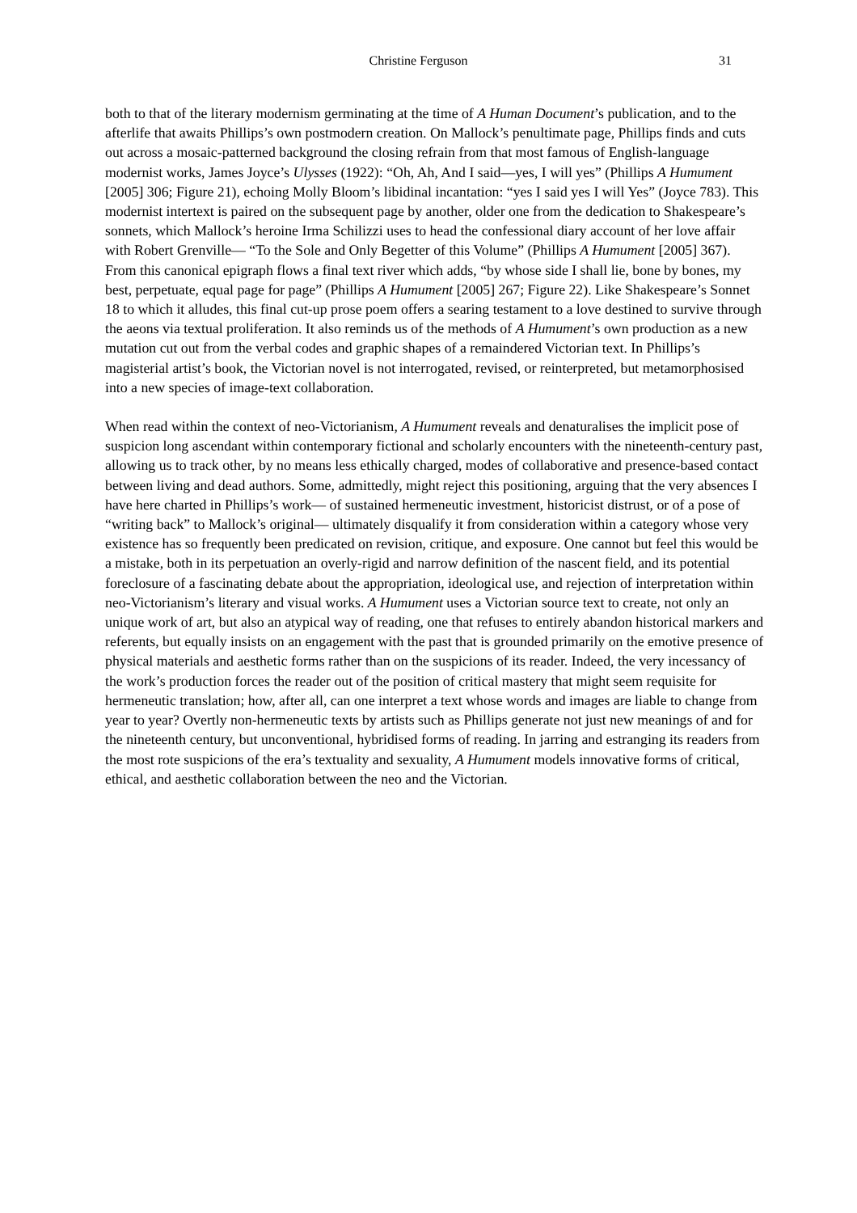Christine Ferguson
31
both to that of the literary modernism germinating at the time of A Human Document’s publication, and to the afterlife that awaits Phillips’s own postmodern creation. On Mallock’s penultimate page, Phillips finds and cuts out across a mosaic-patterned background the closing refrain from that most famous of English-language modernist works, James Joyce’s Ulysses (1922): “Oh, Ah, And I said—yes, I will yes” (Phillips A Humument [2005] 306; Figure 21), echoing Molly Bloom’s libidinal incantation: “yes I said yes I will Yes” (Joyce 783). This modernist intertext is paired on the subsequent page by another, older one from the dedication to Shakespeare’s sonnets, which Mallock’s heroine Irma Schilizzi uses to head the confessional diary account of her love affair with Robert Grenville— “To the Sole and Only Begetter of this Volume” (Phillips A Humument [2005] 367). From this canonical epigraph flows a final text river which adds, “by whose side I shall lie, bone by bones, my best, perpetuate, equal page for page” (Phillips A Humument [2005] 267; Figure 22). Like Shakespeare’s Sonnet 18 to which it alludes, this final cut-up prose poem offers a searing testament to a love destined to survive through the aeons via textual proliferation. It also reminds us of the methods of A Humument’s own production as a new mutation cut out from the verbal codes and graphic shapes of a remaindered Victorian text. In Phillips’s magisterial artist’s book, the Victorian novel is not interrogated, revised, or reinterpreted, but metamorphosised into a new species of image-text collaboration.
When read within the context of neo-Victorianism, A Humument reveals and denaturalises the implicit pose of suspicion long ascendant within contemporary fictional and scholarly encounters with the nineteenth-century past, allowing us to track other, by no means less ethically charged, modes of collaborative and presence-based contact between living and dead authors. Some, admittedly, might reject this positioning, arguing that the very absences I have here charted in Phillips’s work— of sustained hermeneutic investment, historicist distrust, or of a pose of “writing back” to Mallock’s original— ultimately disqualify it from consideration within a category whose very existence has so frequently been predicated on revision, critique, and exposure. One cannot but feel this would be a mistake, both in its perpetuation an overly-rigid and narrow definition of the nascent field, and its potential foreclosure of a fascinating debate about the appropriation, ideological use, and rejection of interpretation within neo-Victorianism’s literary and visual works. A Humument uses a Victorian source text to create, not only an unique work of art, but also an atypical way of reading, one that refuses to entirely abandon historical markers and referents, but equally insists on an engagement with the past that is grounded primarily on the emotive presence of physical materials and aesthetic forms rather than on the suspicions of its reader. Indeed, the very incessancy of the work’s production forces the reader out of the position of critical mastery that might seem requisite for hermeneutic translation; how, after all, can one interpret a text whose words and images are liable to change from year to year? Overtly non-hermeneutic texts by artists such as Phillips generate not just new meanings of and for the nineteenth century, but unconventional, hybridised forms of reading. In jarring and estranging its readers from the most rote suspicions of the era’s textuality and sexuality, A Humument models innovative forms of critical, ethical, and aesthetic collaboration between the neo and the Victorian.